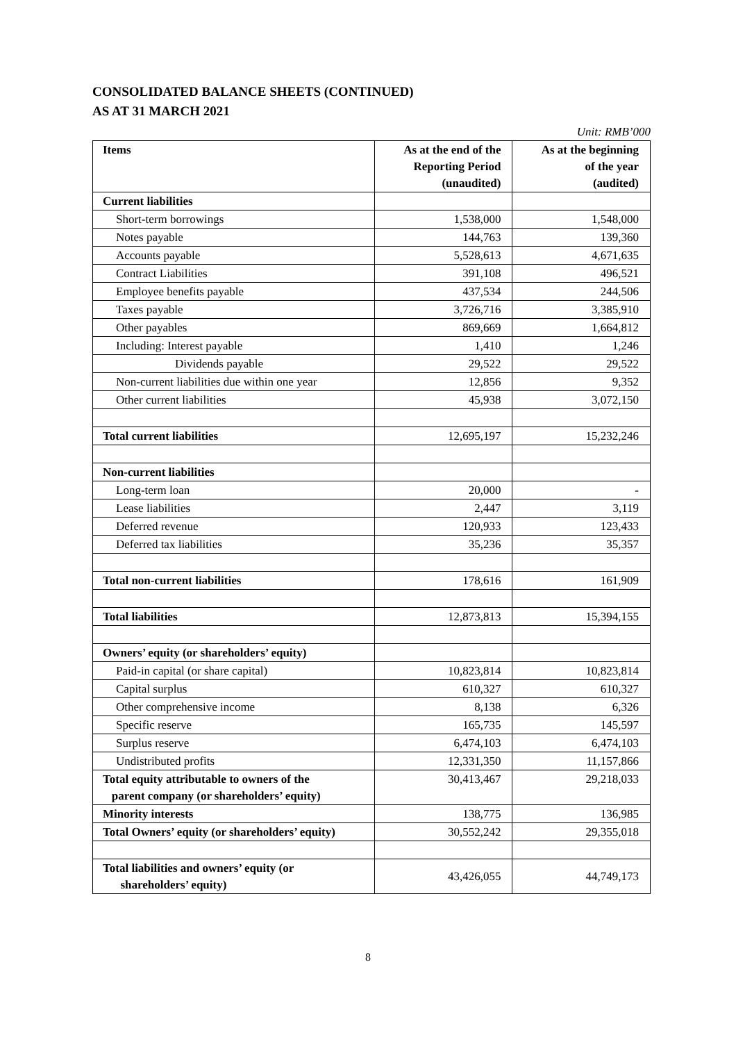CONSOLIDATED BALANCE SHEETS (CONTINUED)
AS AT 31 MARCH 2021
Unit: RMB’000
| Items | As at the end of the Reporting Period (unaudited) | As at the beginning of the year (audited) |
| --- | --- | --- |
| Current liabilities | | |
| Short-term borrowings | 1,538,000 | 1,548,000 |
| Notes payable | 144,763 | 139,360 |
| Accounts payable | 5,528,613 | 4,671,635 |
| Contract Liabilities | 391,108 | 496,521 |
| Employee benefits payable | 437,534 | 244,506 |
| Taxes payable | 3,726,716 | 3,385,910 |
| Other payables | 869,669 | 1,664,812 |
| Including: Interest payable | 1,410 | 1,246 |
| Dividends payable | 29,522 | 29,522 |
| Non-current liabilities due within one year | 12,856 | 9,352 |
| Other current liabilities | 45,938 | 3,072,150 |
| Total current liabilities | 12,695,197 | 15,232,246 |
| Non-current liabilities | | |
| Long-term loan | 20,000 | - |
| Lease liabilities | 2,447 | 3,119 |
| Deferred revenue | 120,933 | 123,433 |
| Deferred tax liabilities | 35,236 | 35,357 |
| Total non-current liabilities | 178,616 | 161,909 |
| Total liabilities | 12,873,813 | 15,394,155 |
| Owners’ equity (or shareholders’ equity) | | |
| Paid-in capital (or share capital) | 10,823,814 | 10,823,814 |
| Capital surplus | 610,327 | 610,327 |
| Other comprehensive income | 8,138 | 6,326 |
| Specific reserve | 165,735 | 145,597 |
| Surplus reserve | 6,474,103 | 6,474,103 |
| Undistributed profits | 12,331,350 | 11,157,866 |
| Total equity attributable to owners of the parent company (or shareholders’ equity) | 30,413,467 | 29,218,033 |
| Minority interests | 138,775 | 136,985 |
| Total Owners’ equity (or shareholders’ equity) | 30,552,242 | 29,355,018 |
| Total liabilities and owners’ equity (or shareholders’ equity) | 43,426,055 | 44,749,173 |
8